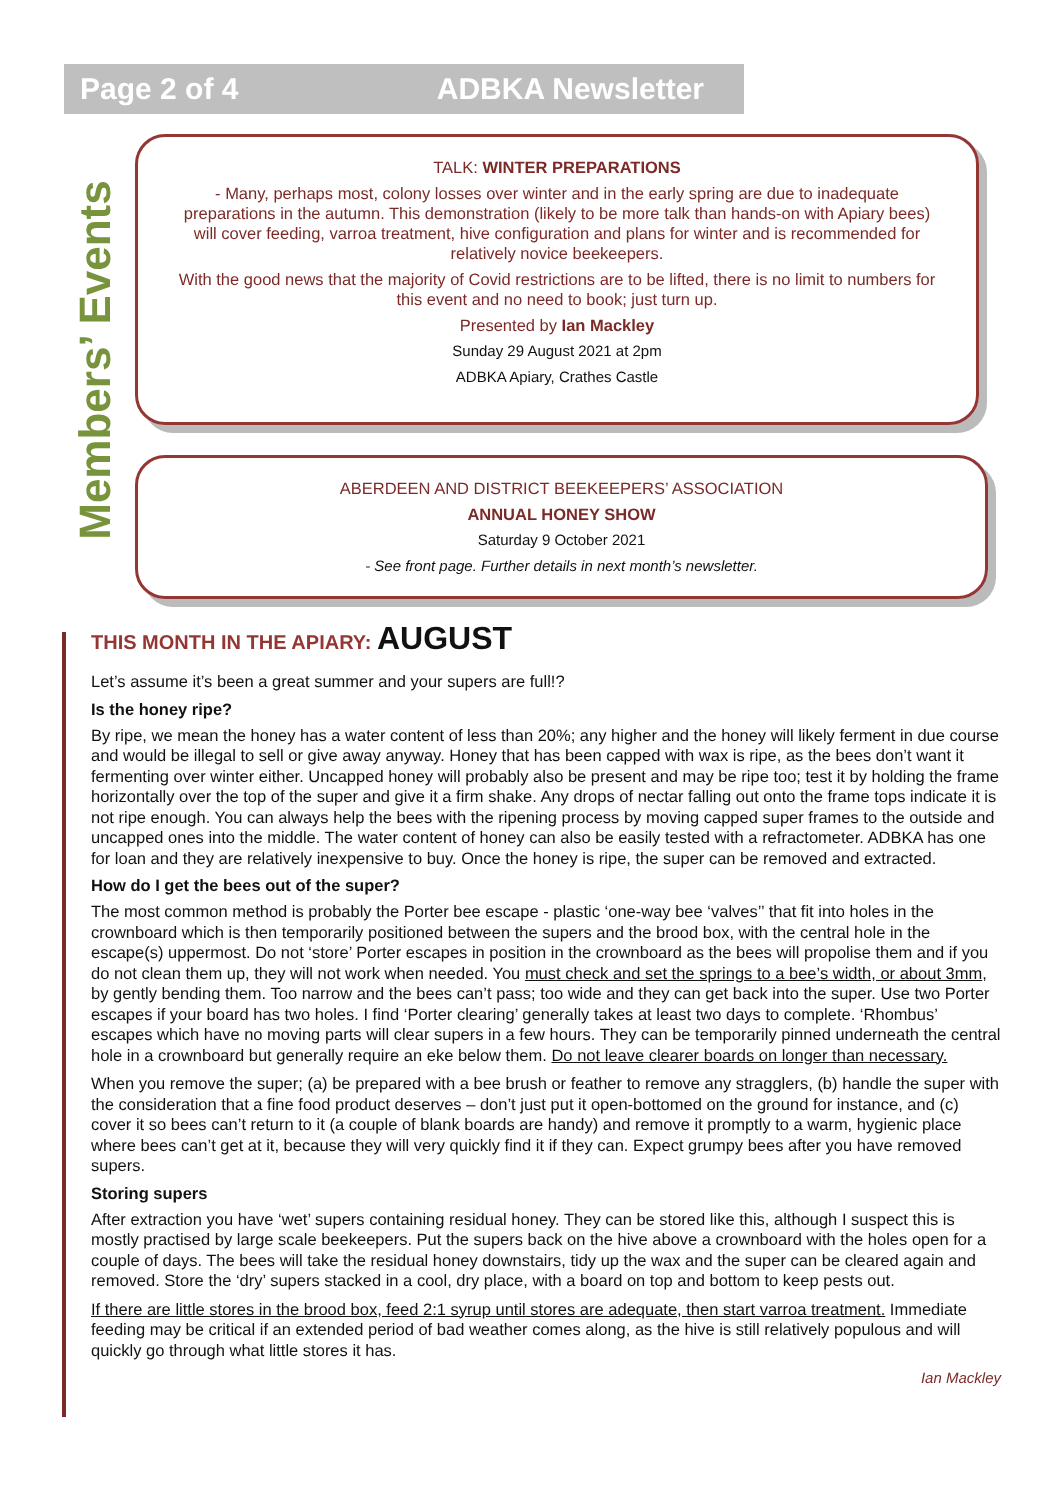Page 2 of 4 ADBKA Newsletter
Members’ Events
TALK: WINTER PREPARATIONS
- Many, perhaps most, colony losses over winter and in the early spring are due to inadequate preparations in the autumn. This demonstration (likely to be more talk than hands-on with Apiary bees) will cover feeding, varroa treatment, hive configuration and plans for winter and is recommended for relatively novice beekeepers.
With the good news that the majority of Covid restrictions are to be lifted, there is no limit to numbers for this event and no need to book; just turn up.
Presented by Ian Mackley
Sunday 29 August 2021 at 2pm
ADBKA Apiary, Crathes Castle
ABERDEEN AND DISTRICT BEEKEEPERS’ ASSOCIATION
ANNUAL HONEY SHOW
Saturday 9 October 2021
- See front page. Further details in next month’s newsletter.
THIS MONTH IN THE APIARY: AUGUST
Let’s assume it’s been a great summer and your supers are full!?
Is the honey ripe?
By ripe, we mean the honey has a water content of less than 20%; any higher and the honey will likely ferment in due course and would be illegal to sell or give away anyway. Honey that has been capped with wax is ripe, as the bees don’t want it fermenting over winter either. Uncapped honey will probably also be present and may be ripe too; test it by holding the frame horizontally over the top of the super and give it a firm shake. Any drops of nectar falling out onto the frame tops indicate it is not ripe enough. You can always help the bees with the ripening process by moving capped super frames to the outside and uncapped ones into the middle. The water content of honey can also be easily tested with a refractometer. ADBKA has one for loan and they are relatively inexpensive to buy. Once the honey is ripe, the super can be removed and extracted.
How do I get the bees out of the super?
The most common method is probably the Porter bee escape - plastic ‘one-way bee ‘valves’’ that fit into holes in the crownboard which is then temporarily positioned between the supers and the brood box, with the central hole in the escape(s) uppermost. Do not ‘store’ Porter escapes in position in the crownboard as the bees will propolise them and if you do not clean them up, they will not work when needed. You must check and set the springs to a bee’s width, or about 3mm, by gently bending them. Too narrow and the bees can’t pass; too wide and they can get back into the super. Use two Porter escapes if your board has two holes. I find ‘Porter clearing’ generally takes at least two days to complete. ‘Rhombus’ escapes which have no moving parts will clear supers in a few hours. They can be temporarily pinned underneath the central hole in a crownboard but generally require an eke below them. Do not leave clearer boards on longer than necessary.
When you remove the super; (a) be prepared with a bee brush or feather to remove any stragglers, (b) handle the super with the consideration that a fine food product deserves – don’t just put it open-bottomed on the ground for instance, and (c) cover it so bees can’t return to it (a couple of blank boards are handy) and remove it promptly to a warm, hygienic place where bees can’t get at it, because they will very quickly find it if they can. Expect grumpy bees after you have removed supers.
Storing supers
After extraction you have ‘wet’ supers containing residual honey. They can be stored like this, although I suspect this is mostly practised by large scale beekeepers. Put the supers back on the hive above a crownboard with the holes open for a couple of days. The bees will take the residual honey downstairs, tidy up the wax and the super can be cleared again and removed. Store the ‘dry’ supers stacked in a cool, dry place, with a board on top and bottom to keep pests out.
If there are little stores in the brood box, feed 2:1 syrup until stores are adequate, then start varroa treatment. Immediate feeding may be critical if an extended period of bad weather comes along, as the hive is still relatively populous and will quickly go through what little stores it has.
Ian Mackley